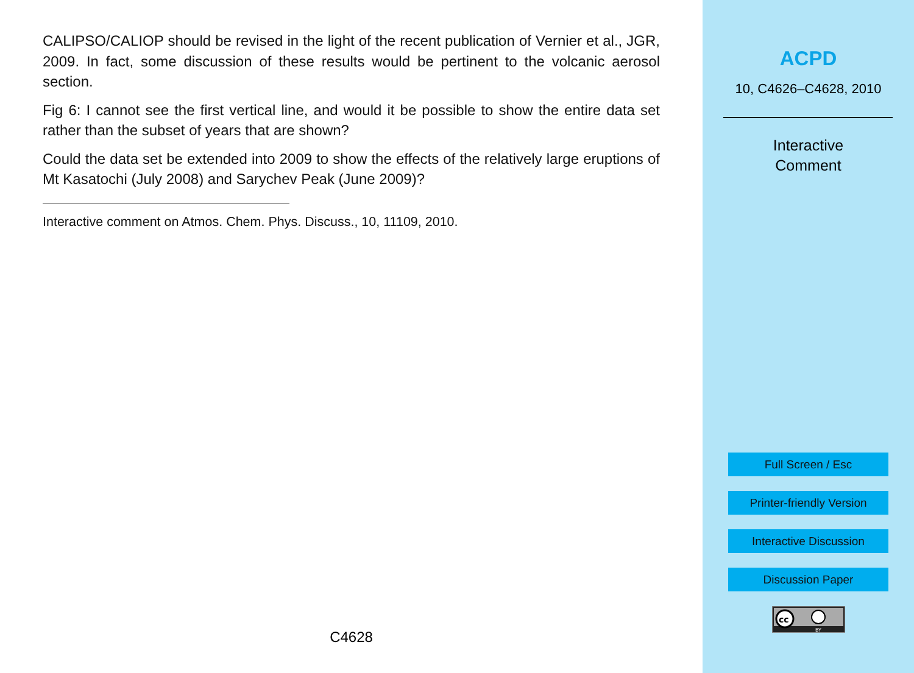CALIPSO/CALIOP should be revised in the light of the recent publication of Vernier et al., JGR, 2009. In fact, some discussion of these results would be pertinent to the volcanic aerosol section.
Fig 6: I cannot see the first vertical line, and would it be possible to show the entire data set rather than the subset of years that are shown?
Could the data set be extended into 2009 to show the effects of the relatively large eruptions of Mt Kasatochi (July 2008) and Sarychev Peak (June 2009)?
Interactive comment on Atmos. Chem. Phys. Discuss., 10, 11109, 2010.
C4628
ACPD
10, C4626–C4628, 2010
Interactive
Comment
Full Screen / Esc
Printer-friendly Version
Interactive Discussion
Discussion Paper
cc
BY